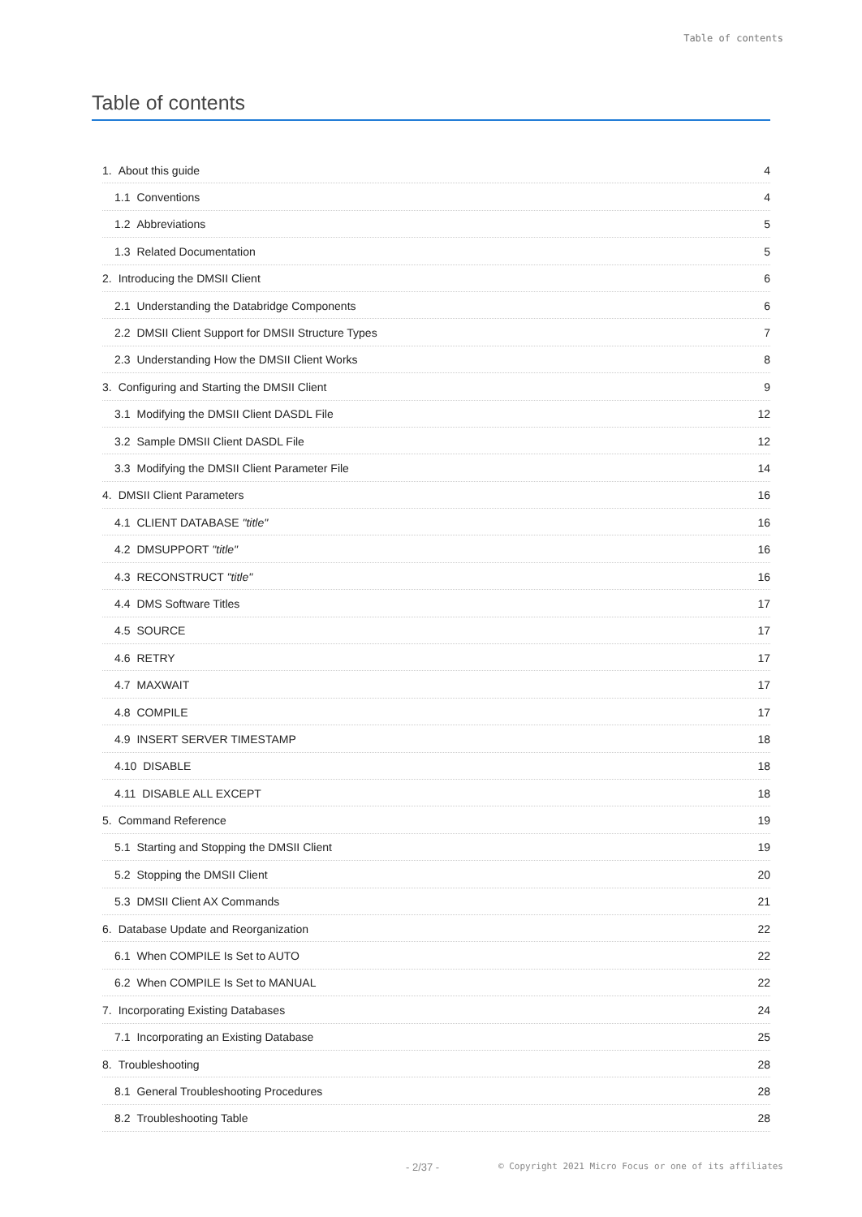Table of contents
Table of contents
1. About this guide 4
1.1 Conventions 4
1.2 Abbreviations 5
1.3 Related Documentation 5
2. Introducing the DMSII Client 6
2.1 Understanding the Databridge Components 6
2.2 DMSII Client Support for DMSII Structure Types 7
2.3 Understanding How the DMSII Client Works 8
3. Configuring and Starting the DMSII Client 9
3.1 Modifying the DMSII Client DASDL File 12
3.2 Sample DMSII Client DASDL File 12
3.3 Modifying the DMSII Client Parameter File 14
4. DMSII Client Parameters 16
4.1 CLIENT DATABASE "title" 16
4.2 DMSUPPORT "title" 16
4.3 RECONSTRUCT "title" 16
4.4 DMS Software Titles 17
4.5 SOURCE 17
4.6 RETRY 17
4.7 MAXWAIT 17
4.8 COMPILE 17
4.9 INSERT SERVER TIMESTAMP 18
4.10 DISABLE 18
4.11 DISABLE ALL EXCEPT 18
5. Command Reference 19
5.1 Starting and Stopping the DMSII Client 19
5.2 Stopping the DMSII Client 20
5.3 DMSII Client AX Commands 21
6. Database Update and Reorganization 22
6.1 When COMPILE Is Set to AUTO 22
6.2 When COMPILE Is Set to MANUAL 22
7. Incorporating Existing Databases 24
7.1 Incorporating an Existing Database 25
8. Troubleshooting 28
8.1 General Troubleshooting Procedures 28
8.2 Troubleshooting Table 28
- 2/37 - © Copyright 2021 Micro Focus or one of its affiliates